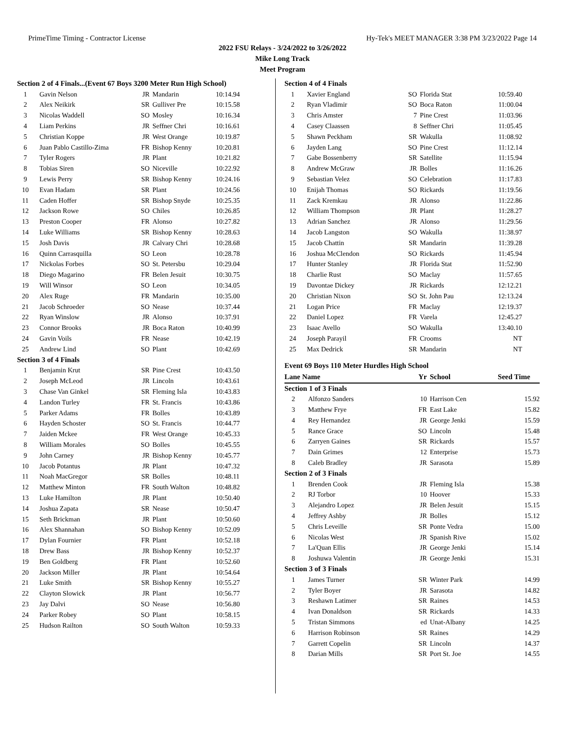PrimeTime Timing - Contractor License Hy-Tek's MEET MANAGER 3:38 PM 3/23/2022 Page 14
2022 FSU Relays - 3/24/2022 to 3/26/2022
Mike Long Track
Meet Program
| Section 2 of 4 Finals...(Event 67 Boys 3200 Meter Run High School) | | | | |
| --- | --- | --- | --- | --- |
| 1 | Gavin Nelson | JR | Mandarin | 10:14.94 |
| 2 | Alex Neikirk | SR | Gulliver Pre | 10:15.58 |
| 3 | Nicolas Waddell | SO | Mosley | 10:16.34 |
| 4 | Liam Perkins | JR | Seffner Chri | 10:16.61 |
| 5 | Christian Koppe | JR | West Orange | 10:19.87 |
| 6 | Juan Pablo Castillo-Zima | FR | Bishop Kenny | 10:20.81 |
| 7 | Tyler Rogers | JR | Plant | 10:21.82 |
| 8 | Tobias Siren | SO | Niceville | 10:22.92 |
| 9 | Lewis Perry | SR | Bishop Kenny | 10:24.16 |
| 10 | Evan Hadam | SR | Plant | 10:24.56 |
| 11 | Caden Hoffer | SR | Bishop Snyde | 10:25.35 |
| 12 | Jackson Rowe | SO | Chiles | 10:26.85 |
| 13 | Preston Cooper | FR | Alonso | 10:27.82 |
| 14 | Luke Williams | SR | Bishop Kenny | 10:28.63 |
| 15 | Josh Davis | JR | Calvary Chri | 10:28.68 |
| 16 | Quinn Carrasquilla | SO | Leon | 10:28.78 |
| 17 | Nickolas Forbes | SO | St. Petersbu | 10:29.04 |
| 18 | Diego Magarino | FR | Belen Jesuit | 10:30.75 |
| 19 | Will Winsor | SO | Leon | 10:34.05 |
| 20 | Alex Ruge | FR | Mandarin | 10:35.00 |
| 21 | Jacob Schroeder | SO | Nease | 10:37.44 |
| 22 | Ryan Winslow | JR | Alonso | 10:37.91 |
| 23 | Connor Brooks | JR | Boca Raton | 10:40.99 |
| 24 | Gavin Voils | FR | Nease | 10:42.19 |
| 25 | Andrew Lind | SO | Plant | 10:42.69 |
| Section 3 of 4 Finals | | | | |
| 1 | Benjamin Krut | SR | Pine Crest | 10:43.50 |
| 2 | Joseph McLeod | JR | Lincoln | 10:43.61 |
| 3 | Chase Van Ginkel | SR | Fleming Isla | 10:43.83 |
| 4 | Landon Turley | FR | St. Francis | 10:43.86 |
| 5 | Parker Adams | FR | Bolles | 10:43.89 |
| 6 | Hayden Schoster | SO | St. Francis | 10:44.77 |
| 7 | Jaiden Mckee | FR | West Orange | 10:45.33 |
| 8 | William Morales | SO | Bolles | 10:45.55 |
| 9 | John Carney | JR | Bishop Kenny | 10:45.77 |
| 10 | Jacob Potantus | JR | Plant | 10:47.32 |
| 11 | Noah MacGregor | SR | Bolles | 10:48.11 |
| 12 | Matthew Minton | FR | South Walton | 10:48.82 |
| 13 | Luke Hamilton | JR | Plant | 10:50.40 |
| 14 | Joshua Zapata | SR | Nease | 10:50.47 |
| 15 | Seth Brickman | JR | Plant | 10:50.60 |
| 16 | Alex Shannahan | SO | Bishop Kenny | 10:52.09 |
| 17 | Dylan Fournier | FR | Plant | 10:52.18 |
| 18 | Drew Bass | JR | Bishop Kenny | 10:52.37 |
| 19 | Ben Goldberg | FR | Plant | 10:52.60 |
| 20 | Jackson Miller | JR | Plant | 10:54.64 |
| 21 | Luke Smith | SR | Bishop Kenny | 10:55.27 |
| 22 | Clayton Slowick | JR | Plant | 10:56.77 |
| 23 | Jay Dalvi | SO | Nease | 10:56.80 |
| 24 | Parker Robey | SO | Plant | 10:58.15 |
| 25 | Hudson Railton | SO | South Walton | 10:59.33 |
| Section 4 of 4 Finals | | | | |
| --- | --- | --- | --- | --- |
| 1 | Xavier England | SO | Florida Stat | 10:59.40 |
| 2 | Ryan Vladimir | SO | Boca Raton | 11:00.04 |
| 3 | Chris Amster | 7 | Pine Crest | 11:03.96 |
| 4 | Casey Claassen | 8 | Seffner Chri | 11:05.45 |
| 5 | Shawn Peckham | SR | Wakulla | 11:08.92 |
| 6 | Jayden Lang | SO | Pine Crest | 11:12.14 |
| 7 | Gabe Bossenberry | SR | Satellite | 11:15.94 |
| 8 | Andrew McGraw | JR | Bolles | 11:16.26 |
| 9 | Sebastian Velez | SO | Celebration | 11:17.83 |
| 10 | Enijah Thomas | SO | Rickards | 11:19.56 |
| 11 | Zack Kremkau | JR | Alonso | 11:22.86 |
| 12 | William Thompson | JR | Plant | 11:28.27 |
| 13 | Adrian Sanchez | JR | Alonso | 11:29.56 |
| 14 | Jacob Langston | SO | Wakulla | 11:38.97 |
| 15 | Jacob Chattin | SR | Mandarin | 11:39.28 |
| 16 | Joshua McClendon | SO | Rickards | 11:45.94 |
| 17 | Hunter Stanley | JR | Florida Stat | 11:52.90 |
| 18 | Charlie Rust | SO | Maclay | 11:57.65 |
| 19 | Davontae Dickey | JR | Rickards | 12:12.21 |
| 20 | Christian Nixon | SO | St. John Pau | 12:13.24 |
| 21 | Logan Price | FR | Maclay | 12:19.37 |
| 22 | Daniel Lopez | FR | Varela | 12:45.27 |
| 23 | Isaac Avello | SO | Wakulla | 13:40.10 |
| 24 | Joseph Parayil | FR | Crooms | NT |
| 25 | Max Dedrick | SR | Mandarin | NT |
Event 69 Boys 110 Meter Hurdles High School
| Lane Name | | Yr | School | Seed Time |
| --- | --- | --- | --- | --- |
| Section 1 of 3 Finals | | | | |
| 2 | Alfonzo Sanders | 10 | Harrison Cen | 15.92 |
| 3 | Matthew Frye | FR | East Lake | 15.82 |
| 4 | Rey Hernandez | JR | George Jenki | 15.59 |
| 5 | Rance Grace | SO | Lincoln | 15.48 |
| 6 | Zarryen Gaines | SR | Rickards | 15.57 |
| 7 | Dain Grimes | 12 | Enterprise | 15.73 |
| 8 | Caleb Bradley | JR | Sarasota | 15.89 |
| Section 2 of 3 Finals | | | | |
| 1 | Brenden Cook | JR | Fleming Isla | 15.38 |
| 2 | RJ Torbor | 10 | Hoover | 15.33 |
| 3 | Alejandro Lopez | JR | Belen Jesuit | 15.15 |
| 4 | Jeffrey Ashby | JR | Bolles | 15.12 |
| 5 | Chris Leveille | SR | Ponte Vedra | 15.00 |
| 6 | Nicolas West | JR | Spanish Rive | 15.02 |
| 7 | La'Quan Ellis | JR | George Jenki | 15.14 |
| 8 | Joshuwa Valentin | JR | George Jenki | 15.31 |
| Section 3 of 3 Finals | | | | |
| 1 | James Turner | SR | Winter Park | 14.99 |
| 2 | Tyler Boyer | JR | Sarasota | 14.82 |
| 3 | Reshawn Latimer | SR | Raines | 14.53 |
| 4 | Ivan Donaldson | SR | Rickards | 14.33 |
| 5 | Tristan Simmons | ed | Unat-Albany | 14.25 |
| 6 | Harrison Robinson | SR | Raines | 14.29 |
| 7 | Garrett Copelin | SR | Lincoln | 14.37 |
| 8 | Darian Mills | SR | Port St. Joe | 14.55 |